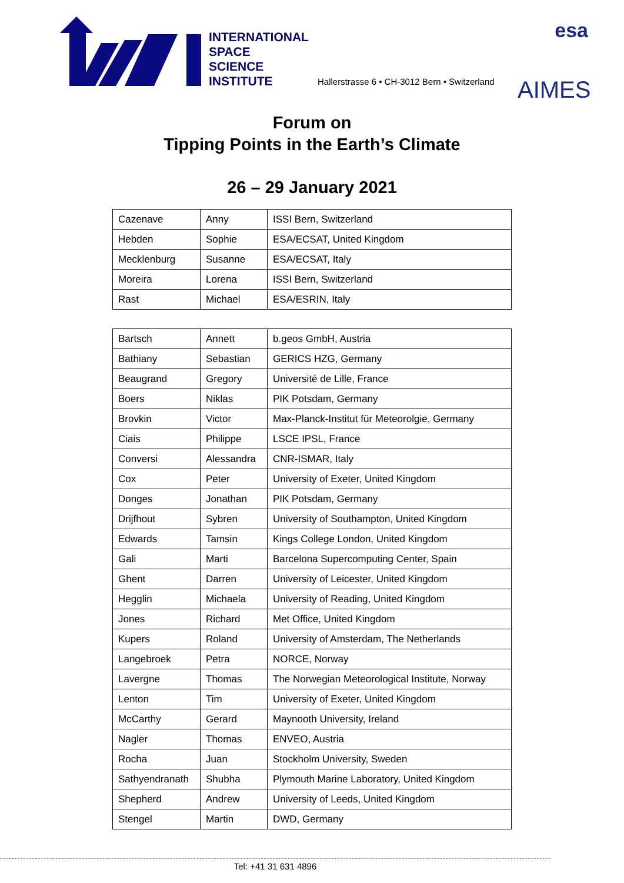INTERNATIONAL
SPACE
SCIENCE
INSTITUTE
Hallerstrasse 6 • CH-3012 Bern • Switzerland
esa
AIMES
Forum on
Tipping Points in the Earth’s Climate
26 – 29 January 2021
| Cazenave | Anny | ISSI Bern, Switzerland |
| Hebden | Sophie | ESA/ECSAT, United Kingdom |
| Mecklenburg | Susanne | ESA/ECSAT, Italy |
| Moreira | Lorena | ISSI Bern, Switzerland |
| Rast | Michael | ESA/ESRIN, Italy |
| Bartsch | Annett | b.geos GmbH, Austria |
| Bathiany | Sebastian | GERICS HZG, Germany |
| Beaugrand | Gregory | Université de Lille, France |
| Boers | Niklas | PIK Potsdam, Germany |
| Brovkin | Victor | Max-Planck-Institut für Meteorolgie, Germany |
| Ciais | Philippe | LSCE IPSL, France |
| Conversi | Alessandra | CNR-ISMAR, Italy |
| Cox | Peter | University of Exeter, United Kingdom |
| Donges | Jonathan | PIK Potsdam, Germany |
| Drijfhout | Sybren | University of Southampton, United Kingdom |
| Edwards | Tamsin | Kings College London, United Kingdom |
| Gali | Marti | Barcelona Supercomputing Center, Spain |
| Ghent | Darren | University of Leicester, United Kingdom |
| Hegglin | Michaela | University of Reading, United Kingdom |
| Jones | Richard | Met Office, United Kingdom |
| Kupers | Roland | University of Amsterdam, The Netherlands |
| Langebroek | Petra | NORCE, Norway |
| Lavergne | Thomas | The Norwegian Meteorological Institute, Norway |
| Lenton | Tim | University of Exeter, United Kingdom |
| McCarthy | Gerard | Maynooth University, Ireland |
| Nagler | Thomas | ENVEO, Austria |
| Rocha | Juan | Stockholm University, Sweden |
| Sathyendranath | Shubha | Plymouth Marine Laboratory, United Kingdom |
| Shepherd | Andrew | University of Leeds, United Kingdom |
| Stengel | Martin | DWD, Germany |
Tel: +41 31 631 4896